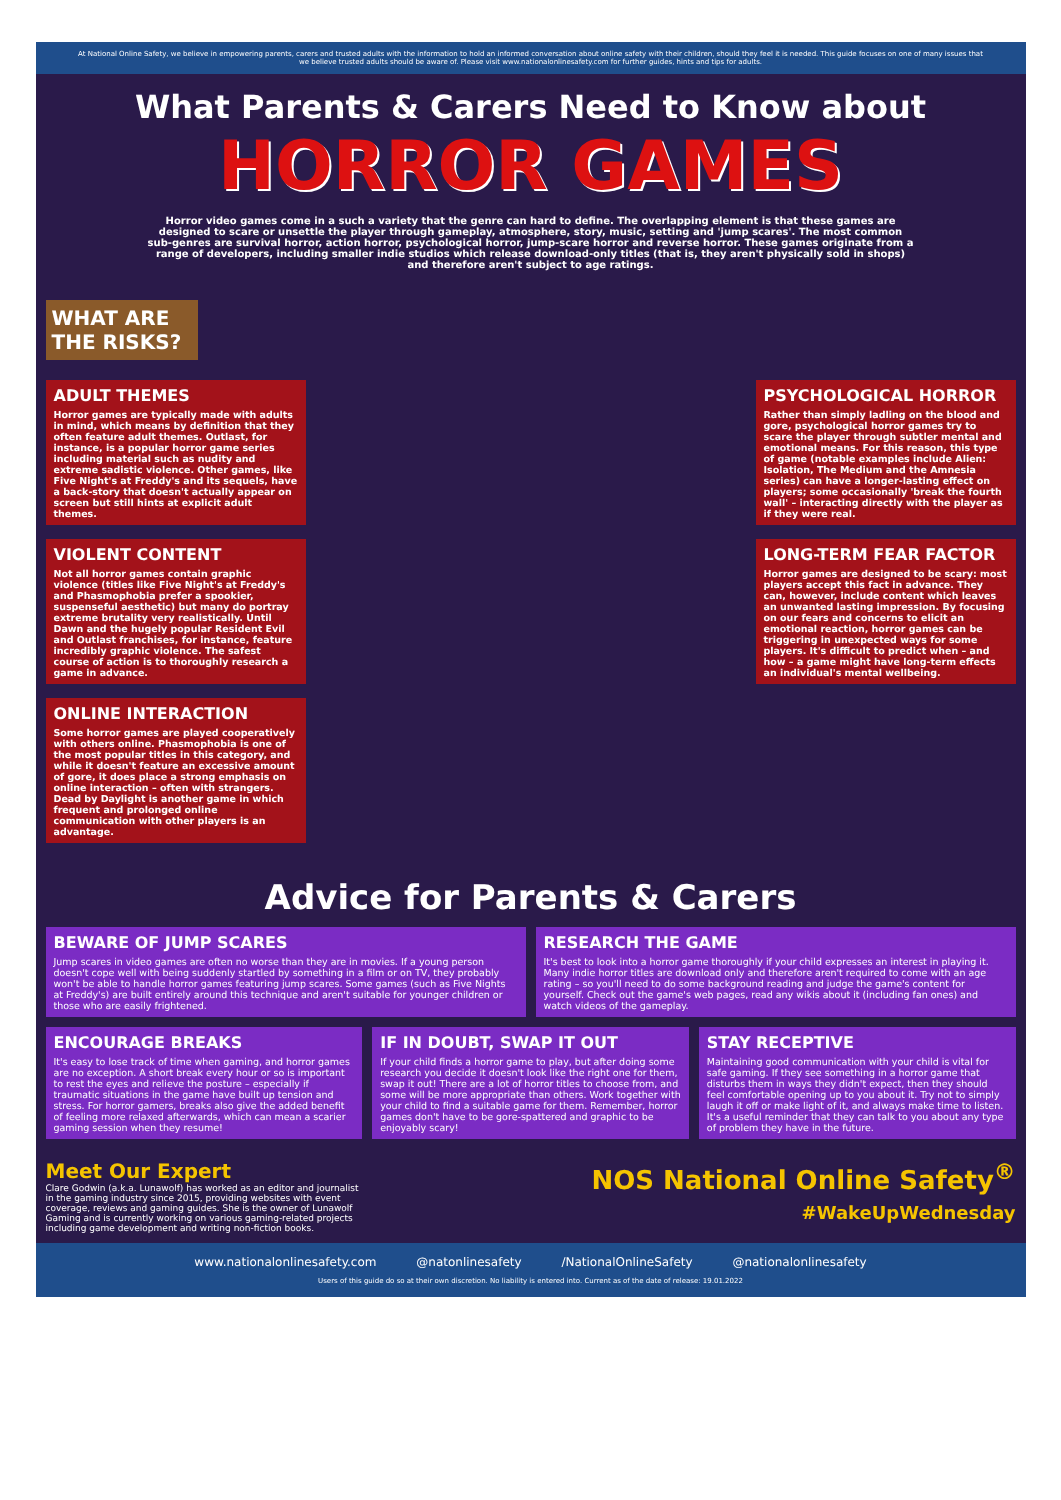At National Online Safety, we believe in empowering parents, carers and trusted adults with the information to hold an informed conversation about online safety with their children, should they feel it is needed. This guide focuses on one of many issues that we believe trusted adults should be aware of. Please visit www.nationalonlinesafety.com for further guides, hints and tips for adults.
What Parents & Carers Need to Know about
HORROR GAMES
Horror video games come in a such a variety that the genre can hard to define. The overlapping element is that these games are designed to scare or unsettle the player through gameplay, atmosphere, story, music, setting and 'jump scares'. The most common sub-genres are survival horror, action horror, psychological horror, jump-scare horror and reverse horror. These games originate from a range of developers, including smaller indie studios which release download-only titles (that is, they aren't physically sold in shops) and therefore aren't subject to age ratings.
WHAT ARE THE RISKS?
ADULT THEMES
Horror games are typically made with adults in mind, which means by definition that they often feature adult themes. Outlast, for instance, is a popular horror game series including material such as nudity and extreme sadistic violence. Other games, like Five Night's at Freddy's and its sequels, have a back-story that doesn't actually appear on screen but still hints at explicit adult themes.
VIOLENT CONTENT
Not all horror games contain graphic violence (titles like Five Night's at Freddy's and Phasmophobia prefer a spookier, suspenseful aesthetic) but many do portray extreme brutality very realistically. Until Dawn and the hugely popular Resident Evil and Outlast franchises, for instance, feature incredibly graphic violence. The safest course of action is to thoroughly research a game in advance.
ONLINE INTERACTION
Some horror games are played cooperatively with others online. Phasmophobia is one of the most popular titles in this category, and while it doesn't feature an excessive amount of gore, it does place a strong emphasis on online interaction – often with strangers. Dead by Daylight is another game in which frequent and prolonged online communication with other players is an advantage.
PSYCHOLOGICAL HORROR
Rather than simply ladling on the blood and gore, psychological horror games try to scare the player through subtler mental and emotional means. For this reason, this type of game (notable examples include Alien: Isolation, The Medium and the Amnesia series) can have a longer-lasting effect on players; some occasionally 'break the fourth wall' – interacting directly with the player as if they were real.
LONG-TERM FEAR FACTOR
Horror games are designed to be scary: most players accept this fact in advance. They can, however, include content which leaves an unwanted lasting impression. By focusing on our fears and concerns to elicit an emotional reaction, horror games can be triggering in unexpected ways for some players. It's difficult to predict when – and how – a game might have long-term effects an individual's mental wellbeing.
Advice for Parents & Carers
BEWARE OF JUMP SCARES
Jump scares in video games are often no worse than they are in movies. If a young person doesn't cope well with being suddenly startled by something in a film or on TV, they probably won't be able to handle horror games featuring jump scares. Some games (such as Five Nights at Freddy's) are built entirely around this technique and aren't suitable for younger children or those who are easily frightened.
RESEARCH THE GAME
It's best to look into a horror game thoroughly if your child expresses an interest in playing it. Many indie horror titles are download only and therefore aren't required to come with an age rating – so you'll need to do some background reading and judge the game's content for yourself. Check out the game's web pages, read any wikis about it (including fan ones) and watch videos of the gameplay.
ENCOURAGE BREAKS
It's easy to lose track of time when gaming, and horror games are no exception. A short break every hour or so is important to rest the eyes and relieve the posture – especially if traumatic situations in the game have built up tension and stress. For horror gamers, breaks also give the added benefit of feeling more relaxed afterwards, which can mean a scarier gaming session when they resume!
IF IN DOUBT, SWAP IT OUT
If your child finds a horror game to play, but after doing some research you decide it doesn't look like the right one for them, swap it out! There are a lot of horror titles to choose from, and some will be more appropriate than others. Work together with your child to find a suitable game for them. Remember, horror games don't have to be gore-spattered and graphic to be enjoyably scary!
STAY RECEPTIVE
Maintaining good communication with your child is vital for safe gaming. If they see something in a horror game that disturbs them in ways they didn't expect, then they should feel comfortable opening up to you about it. Try not to simply laugh it off or make light of it, and always make time to listen. It's a useful reminder that they can talk to you about any type of problem they have in the future.
Meet Our Expert
Clare Godwin (a.k.a. Lunawolf) has worked as an editor and journalist in the gaming industry since 2015, providing websites with event coverage, reviews and gaming guides. She is the owner of Lunawolf Gaming and is currently working on various gaming-related projects including game development and writing non-fiction books.
NOS National Online Safety<sup>®</sup>
#WakeUpWednesday
www.nationalonlinesafety.com @natonlinesafety /NationalOnlineSafety @nationalonlinesafety
Users of this guide do so at their own discretion. No liability is entered into. Current as of the date of release: 19.01.2022